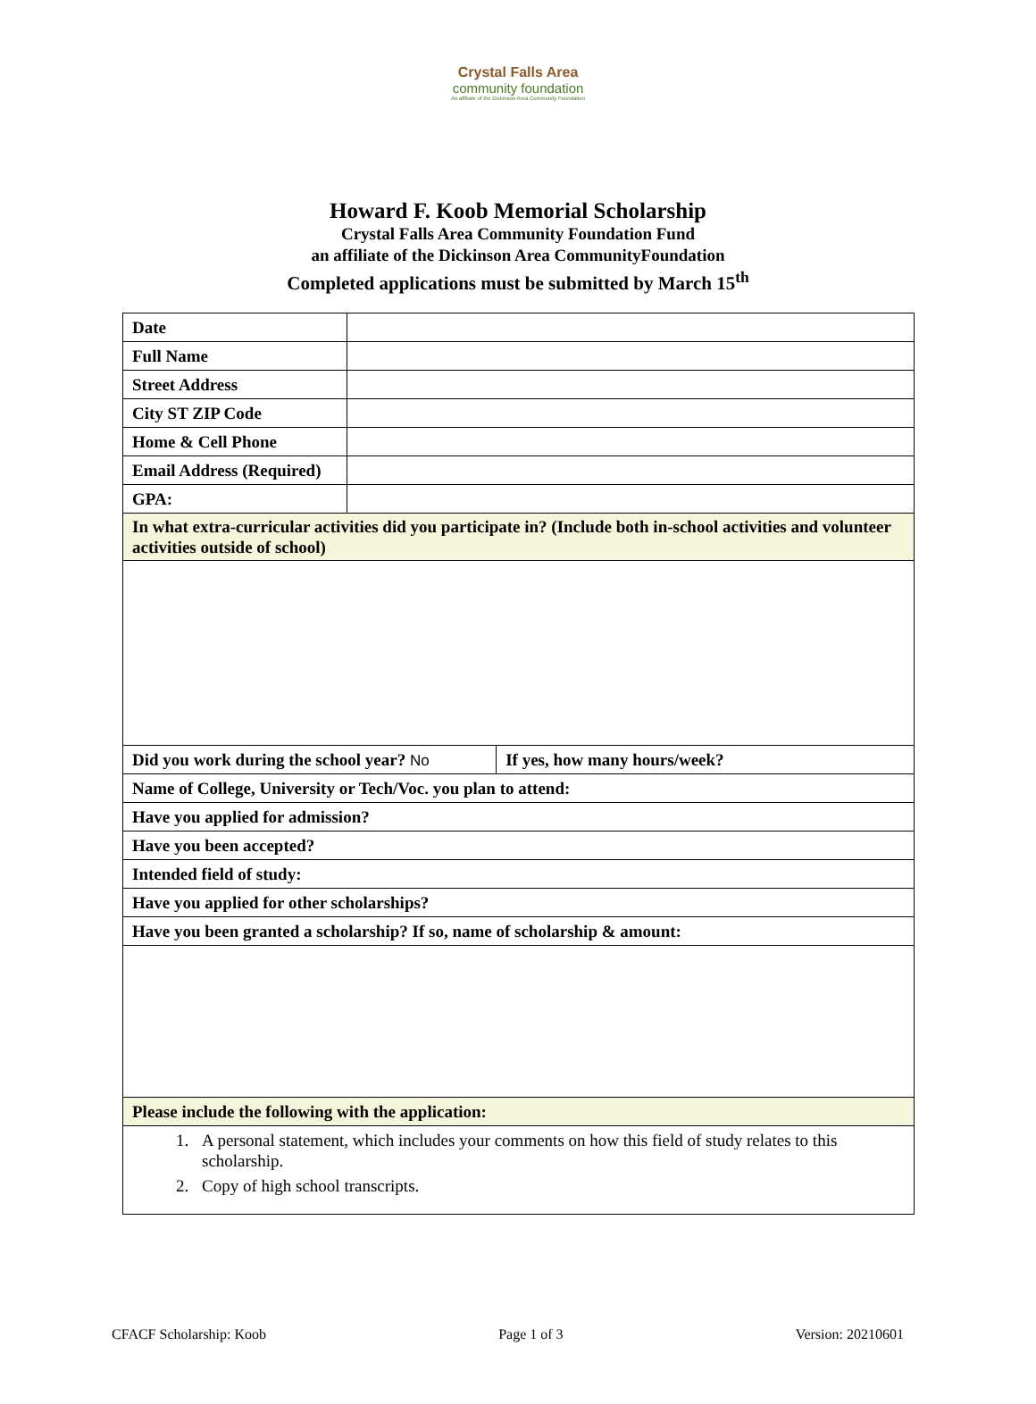Crystal Falls Area
community foundation
An affiliate of the Dickinson Area Community Foundation
Howard F. Koob Memorial Scholarship
Crystal Falls Area Community Foundation Fund
an affiliate of the Dickinson Area CommunityFoundation
Completed applications must be submitted by March 15<sup>th</sup>
| Date | | |
| Full Name | | |
| Street Address | | |
| City ST ZIP Code | | |
| Home & Cell Phone | | |
| Email Address (Required) | | |
| GPA: | | |
| In what extra-curricular activities did you participate in? (Include both in-school activities and volunteer activities outside of school) | | |
| Did you work during the school year? No | | If yes, how many hours/week? |
| Name of College, University or Tech/Voc. you plan to attend: | | |
| Have you applied for admission? | | |
| Have you been accepted? | | |
| Intended field of study: | | |
| Have you applied for other scholarships? | | |
| Have you been granted a scholarship? If so, name of scholarship & amount: | | |
| Please include the following with the application: | | |
| 1. A personal statement, which includes your comments on how this field of study relates to this scholarship. 2. Copy of high school transcripts. | | |
CFACF Scholarship: Koob Page 1 of 3 Version: 20210601